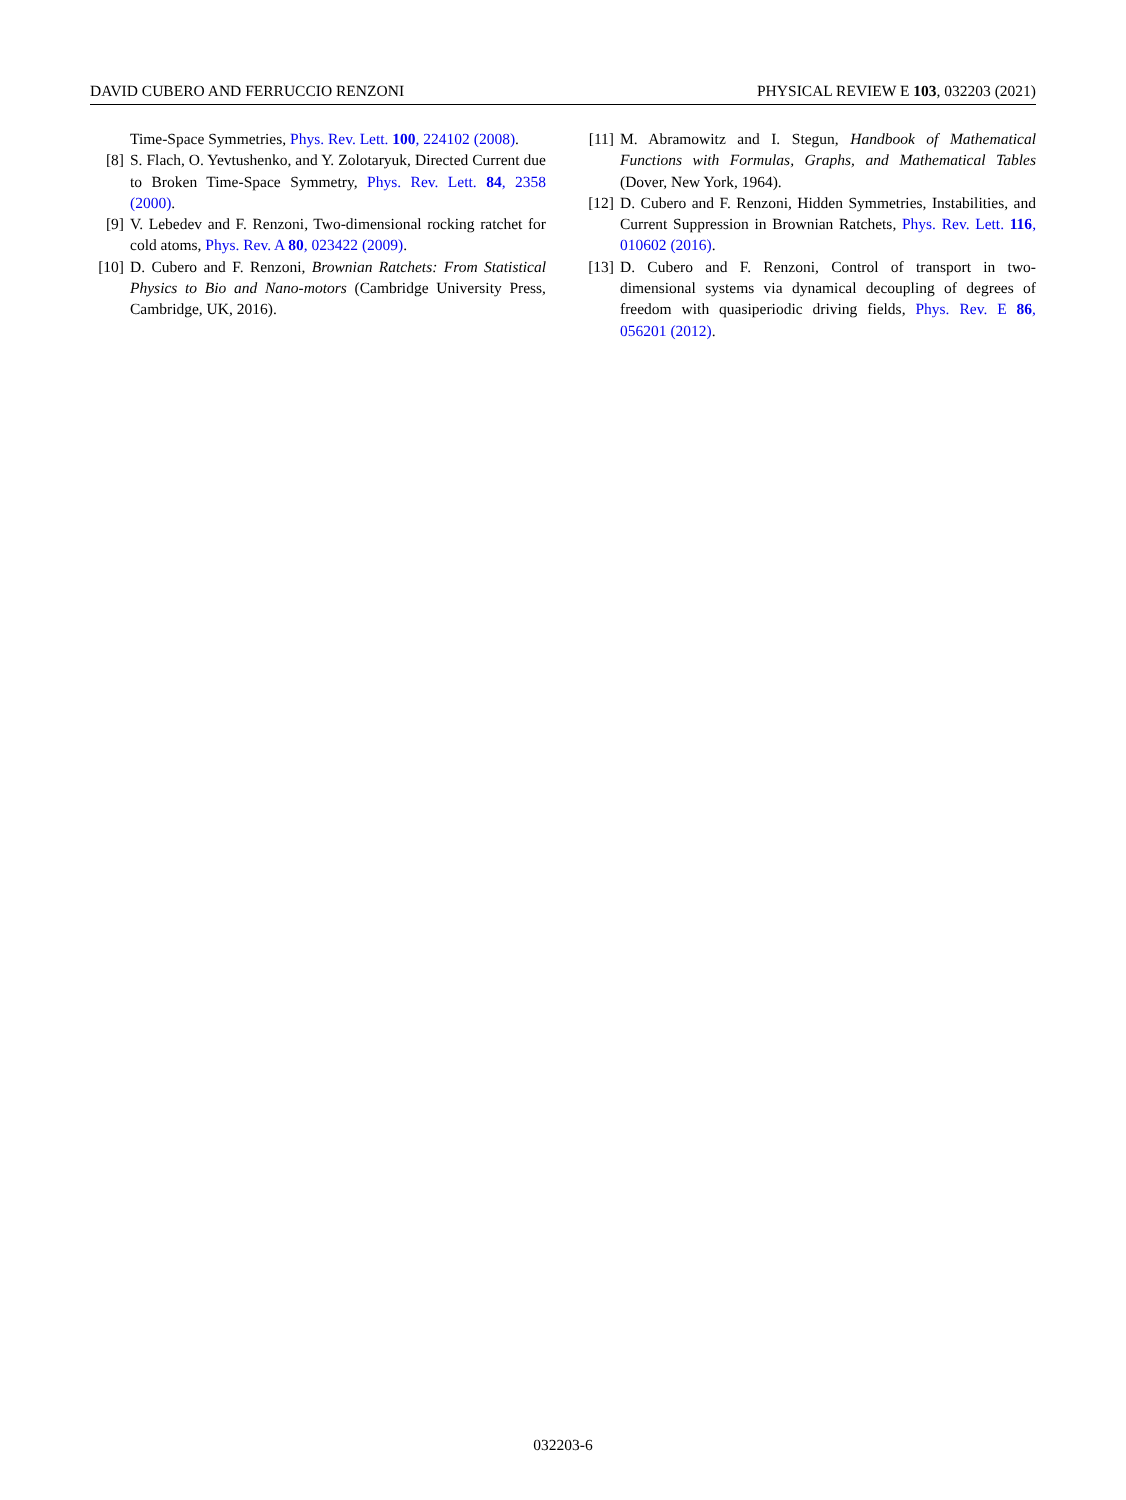DAVID CUBERO AND FERRUCCIO RENZONI PHYSICAL REVIEW E 103, 032203 (2021)
Time-Space Symmetries, Phys. Rev. Lett. 100, 224102 (2008).
[8] S. Flach, O. Yevtushenko, and Y. Zolotaryuk, Directed Current due to Broken Time-Space Symmetry, Phys. Rev. Lett. 84, 2358 (2000).
[9] V. Lebedev and F. Renzoni, Two-dimensional rocking ratchet for cold atoms, Phys. Rev. A 80, 023422 (2009).
[10] D. Cubero and F. Renzoni, Brownian Ratchets: From Statistical Physics to Bio and Nano-motors (Cambridge University Press, Cambridge, UK, 2016).
[11] M. Abramowitz and I. Stegun, Handbook of Mathematical Functions with Formulas, Graphs, and Mathematical Tables (Dover, New York, 1964).
[12] D. Cubero and F. Renzoni, Hidden Symmetries, Instabilities, and Current Suppression in Brownian Ratchets, Phys. Rev. Lett. 116, 010602 (2016).
[13] D. Cubero and F. Renzoni, Control of transport in two-dimensional systems via dynamical decoupling of degrees of freedom with quasiperiodic driving fields, Phys. Rev. E 86, 056201 (2012).
032203-6